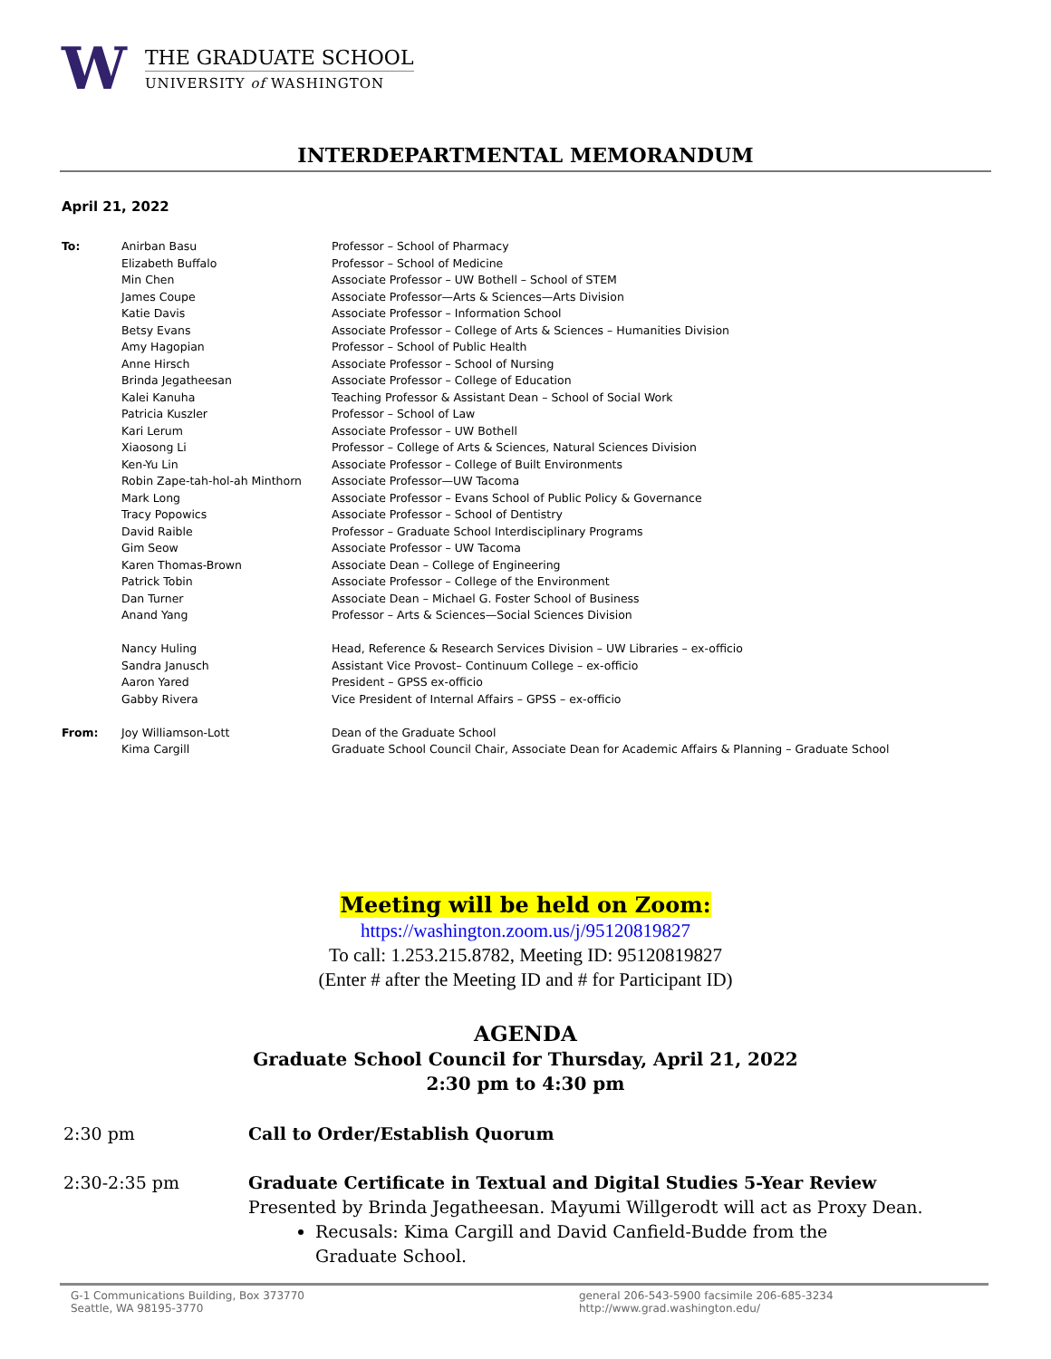W
THE GRADUATE SCHOOL
UNIVERSITY of WASHINGTON
INTERDEPARTMENTAL MEMORANDUM
April 21, 2022
To: Anirban Basu Professor – School of Pharmacy
Elizabeth Buffalo Professor – School of Medicine
Min Chen Associate Professor – UW Bothell – School of STEM
James Coupe Associate Professor—Arts & Sciences—Arts Division
Katie Davis Associate Professor – Information School
Betsy Evans Associate Professor – College of Arts & Sciences – Humanities Division
Amy Hagopian Professor – School of Public Health
Anne Hirsch Associate Professor – School of Nursing
Brinda Jegatheesan Associate Professor – College of Education
Kalei Kanuha Teaching Professor & Assistant Dean – School of Social Work
Patricia Kuszler Professor – School of Law
Kari Lerum Associate Professor – UW Bothell
Xiaosong Li Professor – College of Arts & Sciences, Natural Sciences Division
Ken-Yu Lin Associate Professor – College of Built Environments
Robin Zape-tah-hol-ah Minthorn Associate Professor—UW Tacoma
Mark Long Associate Professor – Evans School of Public Policy & Governance
Tracy Popowics Associate Professor – School of Dentistry
David Raible Professor – Graduate School Interdisciplinary Programs
Gim Seow Associate Professor – UW Tacoma
Karen Thomas-Brown Associate Dean – College of Engineering
Patrick Tobin Associate Professor – College of the Environment
Dan Turner Associate Dean – Michael G. Foster School of Business
Anand Yang Professor – Arts & Sciences—Social Sciences Division
Nancy Huling Head, Reference & Research Services Division – UW Libraries – ex-officio
Sandra Janusch Assistant Vice Provost– Continuum College – ex-officio
Aaron Yared President – GPSS ex-officio
Gabby Rivera Vice President of Internal Affairs – GPSS – ex-officio
From: Joy Williamson-Lott Dean of the Graduate School
Kima Cargill Graduate School Council Chair, Associate Dean for Academic Affairs & Planning – Graduate School
Meeting will be held on Zoom:
https://washington.zoom.us/j/95120819827
To call: 1.253.215.8782, Meeting ID: 95120819827
(Enter # after the Meeting ID and # for Participant ID)
AGENDA
Graduate School Council for Thursday, April 21, 2022
2:30 pm to 4:30 pm
2:30 pm Call to Order/Establish Quorum
2:30-2:35 pm Graduate Certificate in Textual and Digital Studies 5-Year Review
Presented by Brinda Jegatheesan. Mayumi Willgerodt will act as Proxy Dean.
Recusals: Kima Cargill and David Canfield-Budde from the Graduate School.
G-1 Communications Building, Box 373770
Seattle, WA 98195-3770
general 206-543-5900 facsimile 206-685-3234
http://www.grad.washington.edu/